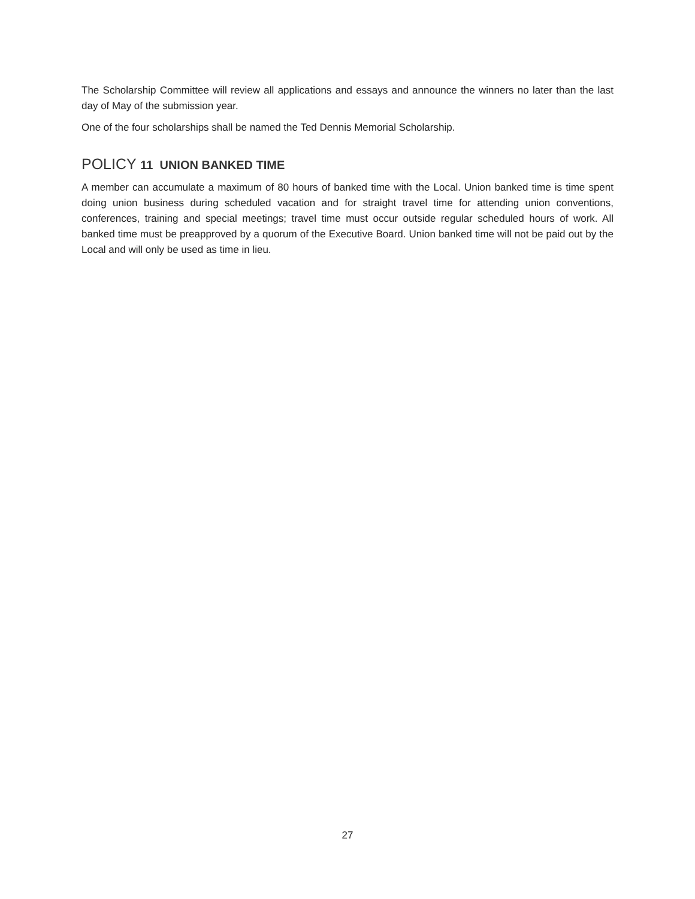The Scholarship Committee will review all applications and essays and announce the winners no later than the last day of May of the submission year.
One of the four scholarships shall be named the Ted Dennis Memorial Scholarship.
POLICY 11 UNION BANKED TIME
A member can accumulate a maximum of 80 hours of banked time with the Local. Union banked time is time spent doing union business during scheduled vacation and for straight travel time for attending union conventions, conferences, training and special meetings; travel time must occur outside regular scheduled hours of work. All banked time must be preapproved by a quorum of the Executive Board. Union banked time will not be paid out by the Local and will only be used as time in lieu.
27